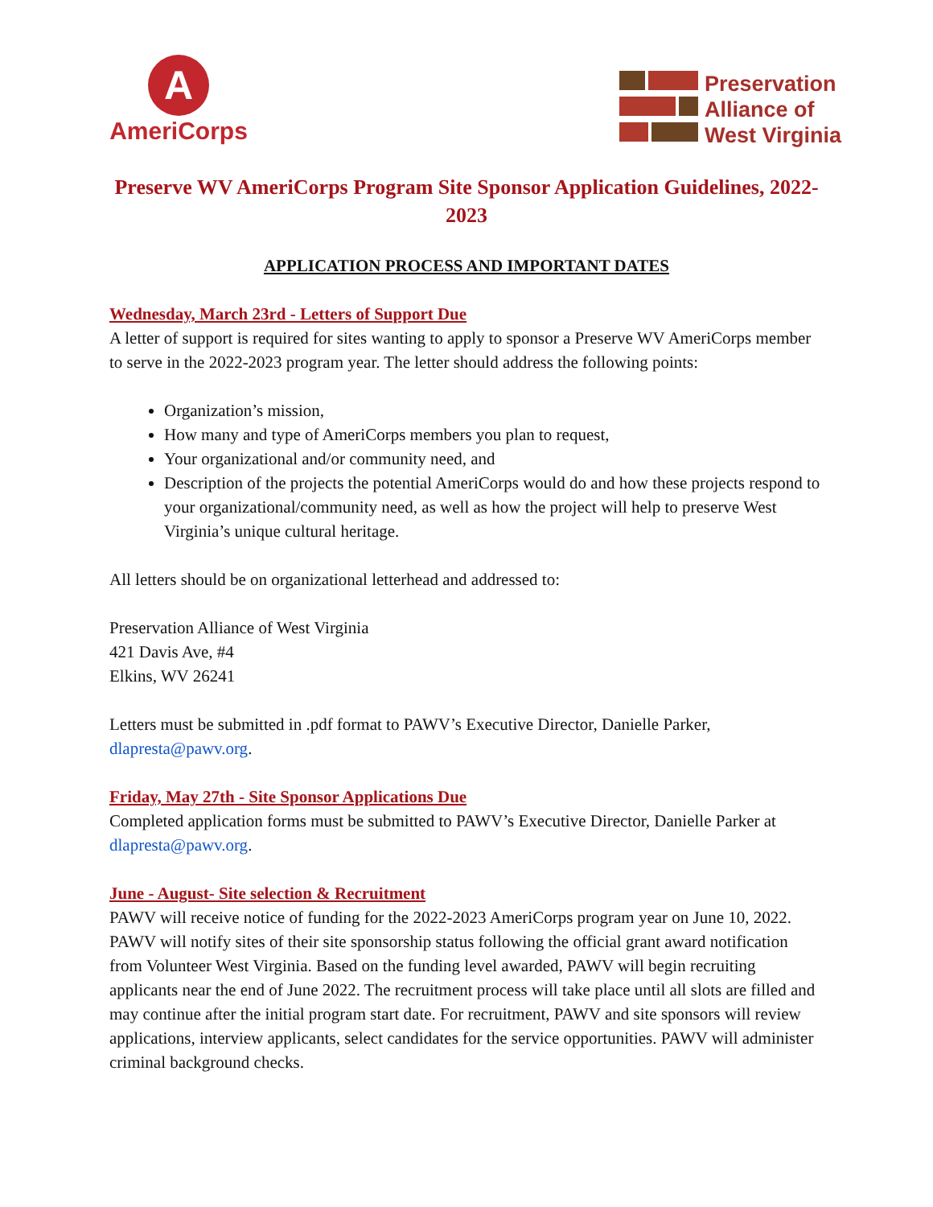A
AmeriCorps
Preservation
Alliance of
West Virginia
Preserve WV AmeriCorps Program Site Sponsor Application Guidelines, 2022-2023
APPLICATION PROCESS AND IMPORTANT DATES
Wednesday, March 23rd - Letters of Support Due
A letter of support is required for sites wanting to apply to sponsor a Preserve WV AmeriCorps member to serve in the 2022-2023 program year. The letter should address the following points:
Organization’s mission,
How many and type of AmeriCorps members you plan to request,
Your organizational and/or community need, and
Description of the projects the potential AmeriCorps would do and how these projects respond to your organizational/community need, as well as how the project will help to preserve West Virginia’s unique cultural heritage.
All letters should be on organizational letterhead and addressed to:
Preservation Alliance of West Virginia
421 Davis Ave, #4
Elkins, WV 26241
Letters must be submitted in .pdf format to PAWV’s Executive Director, Danielle Parker, dlapresta@pawv.org.
Friday, May 27th - Site Sponsor Applications Due
Completed application forms must be submitted to PAWV’s Executive Director, Danielle Parker at dlapresta@pawv.org.
June - August- Site selection & Recruitment
PAWV will receive notice of funding for the 2022-2023 AmeriCorps program year on June 10, 2022. PAWV will notify sites of their site sponsorship status following the official grant award notification from Volunteer West Virginia. Based on the funding level awarded, PAWV will begin recruiting applicants near the end of June 2022. The recruitment process will take place until all slots are filled and may continue after the initial program start date. For recruitment, PAWV and site sponsors will review applications, interview applicants, select candidates for the service opportunities. PAWV will administer criminal background checks.